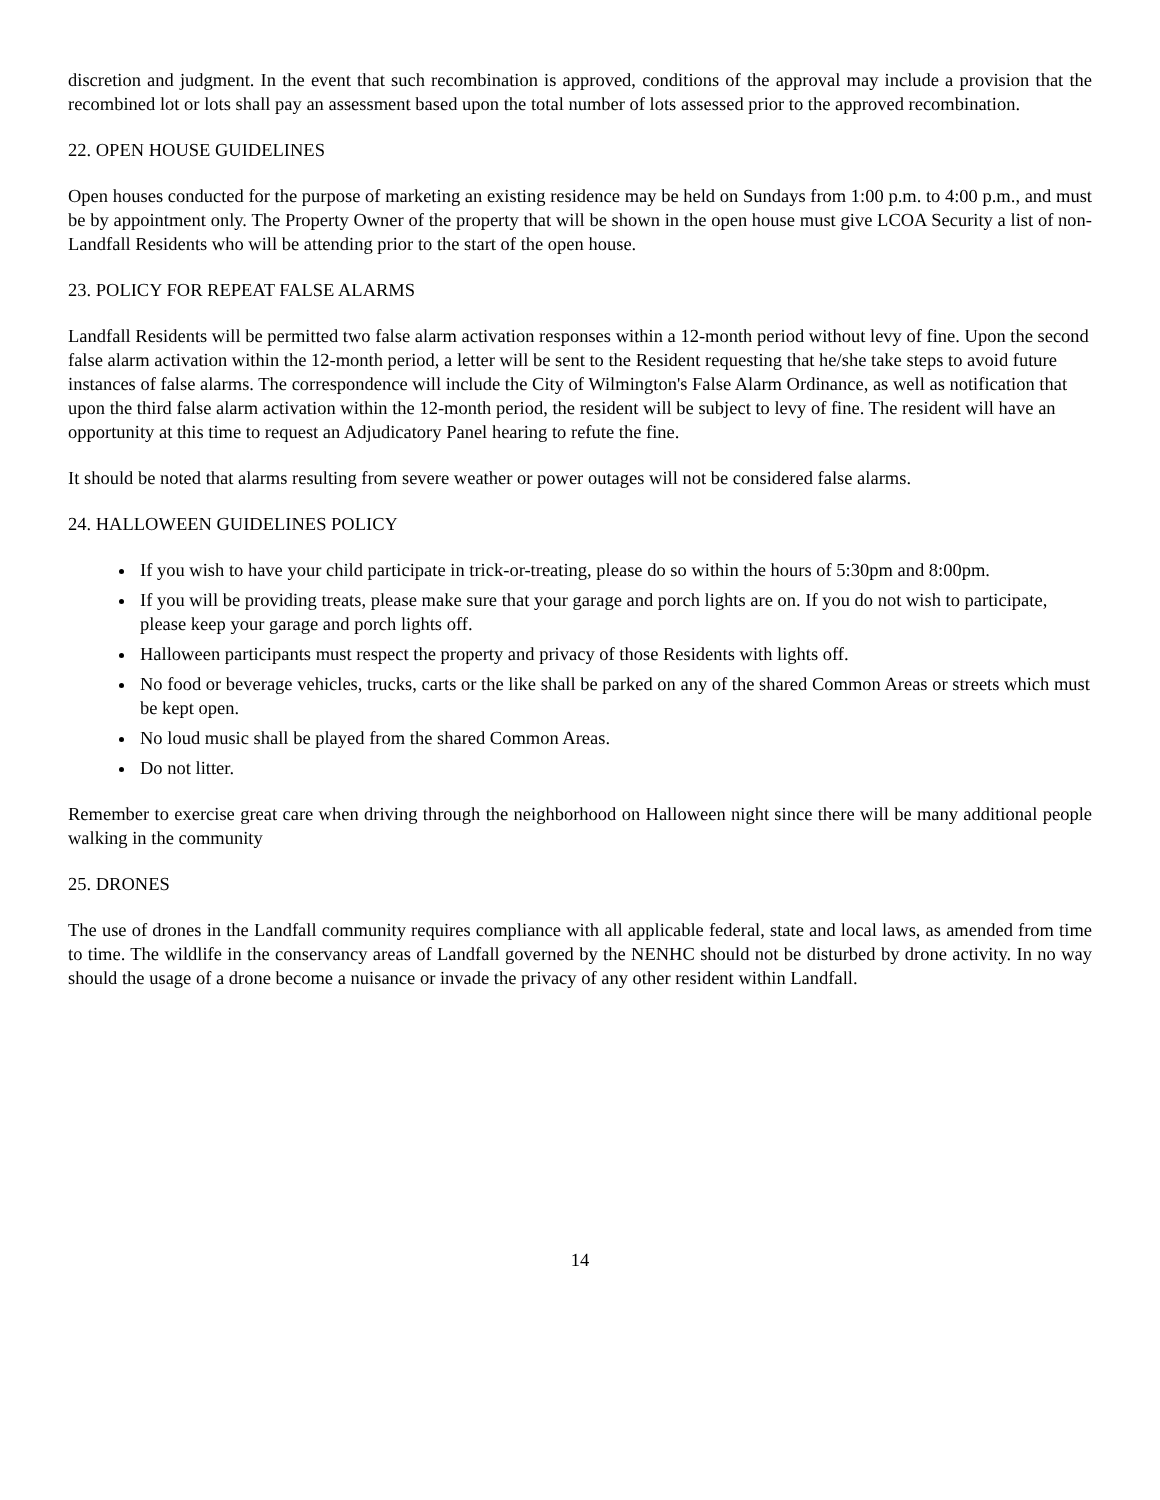discretion and judgment. In the event that such recombination is approved, conditions of the approval may include a provision that the recombined lot or lots shall pay an assessment based upon the total number of lots assessed prior to the approved recombination.
22. OPEN HOUSE GUIDELINES
Open houses conducted for the purpose of marketing an existing residence may be held on Sundays from 1:00 p.m. to 4:00 p.m., and must be by appointment only. The Property Owner of the property that will be shown in the open house must give LCOA Security a list of non-Landfall Residents who will be attending prior to the start of the open house.
23. POLICY FOR REPEAT FALSE ALARMS
Landfall Residents will be permitted two false alarm activation responses within a 12-month period without levy of fine. Upon the second false alarm activation within the 12-month period, a letter will be sent to the Resident requesting that he/she take steps to avoid future instances of false alarms. The correspondence will include the City of Wilmington's False Alarm Ordinance, as well as notification that upon the third false alarm activation within the 12-month period, the resident will be subject to levy of fine. The resident will have an opportunity at this time to request an Adjudicatory Panel hearing to refute the fine.
It should be noted that alarms resulting from severe weather or power outages will not be considered false alarms.
24. HALLOWEEN GUIDELINES POLICY
If you wish to have your child participate in trick-or-treating, please do so within the hours of 5:30pm and 8:00pm.
If you will be providing treats, please make sure that your garage and porch lights are on. If you do not wish to participate, please keep your garage and porch lights off.
Halloween participants must respect the property and privacy of those Residents with lights off.
No food or beverage vehicles, trucks, carts or the like shall be parked on any of the shared Common Areas or streets which must be kept open.
No loud music shall be played from the shared Common Areas.
Do not litter.
Remember to exercise great care when driving through the neighborhood on Halloween night since there will be many additional people walking in the community
25. DRONES
The use of drones in the Landfall community requires compliance with all applicable federal, state and local laws, as amended from time to time. The wildlife in the conservancy areas of Landfall governed by the NENHC should not be disturbed by drone activity. In no way should the usage of a drone become a nuisance or invade the privacy of any other resident within Landfall.
14